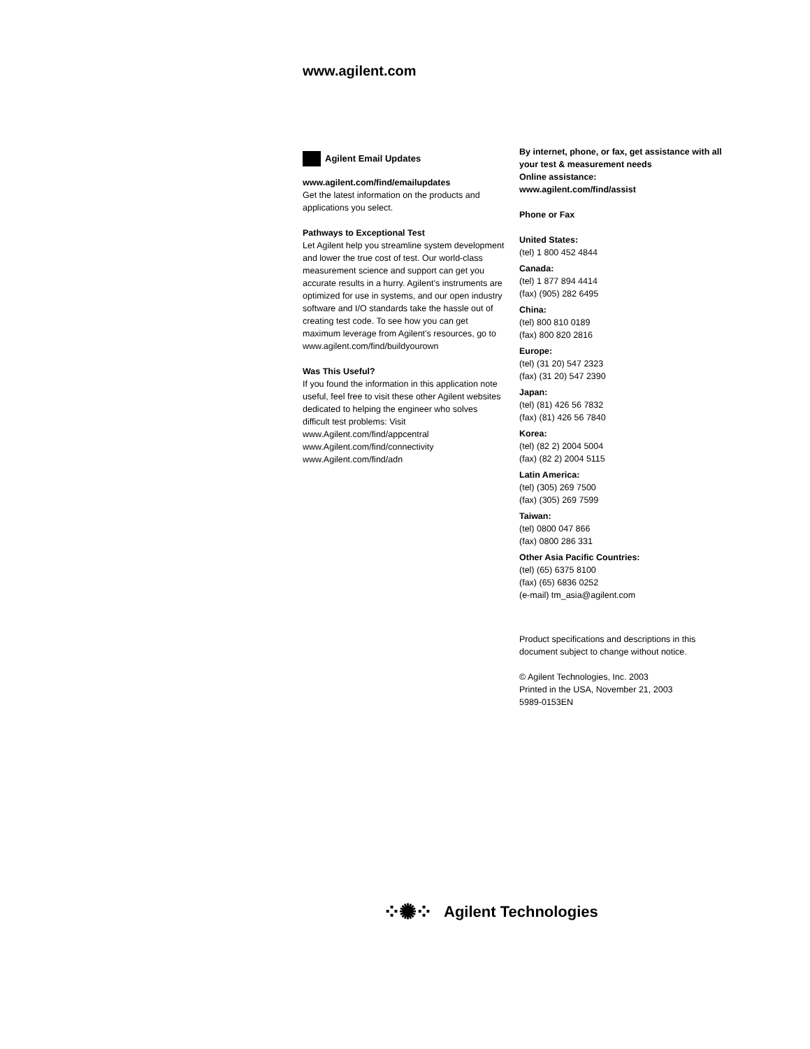www.agilent.com
Agilent Email Updates
www.agilent.com/find/emailupdates
Get the latest information on the products and applications you select.
Pathways to Exceptional Test
Let Agilent help you streamline system development and lower the true cost of test. Our world-class measurement science and support can get you accurate results in a hurry. Agilent’s instruments are optimized for use in systems, and our open industry software and I/O standards take the hassle out of creating test code. To see how you can get maximum leverage from Agilent’s resources, go to www.agilent.com/find/buildyourown
Was This Useful?
If you found the information in this application note useful, feel free to visit these other Agilent websites dedicated to helping the engineer who solves difficult test problems: Visit
www.Agilent.com/find/appcentral
www.Agilent.com/find/connectivity
www.Agilent.com/find/adn
By internet, phone, or fax, get assistance with all your test & measurement needs
Online assistance:
www.agilent.com/find/assist
Phone or Fax
United States:
(tel) 1 800 452 4844
Canada:
(tel) 1 877 894 4414
(fax) (905) 282 6495
China:
(tel) 800 810 0189
(fax) 800 820 2816
Europe:
(tel) (31 20) 547 2323
(fax) (31 20) 547 2390
Japan:
(tel) (81) 426 56 7832
(fax) (81) 426 56 7840
Korea:
(tel) (82 2) 2004 5004
(fax) (82 2) 2004 5115
Latin America:
(tel) (305) 269 7500
(fax) (305) 269 7599
Taiwan:
(tel) 0800 047 866
(fax) 0800 286 331
Other Asia Pacific Countries:
(tel) (65) 6375 8100
(fax) (65) 6836 0252
(e-mail) tm_asia@agilent.com
Product specifications and descriptions in this document subject to change without notice.
© Agilent Technologies, Inc. 2003
Printed in the USA, November 21, 2003
5989-0153EN
⁘✺⁘ Agilent Technologies